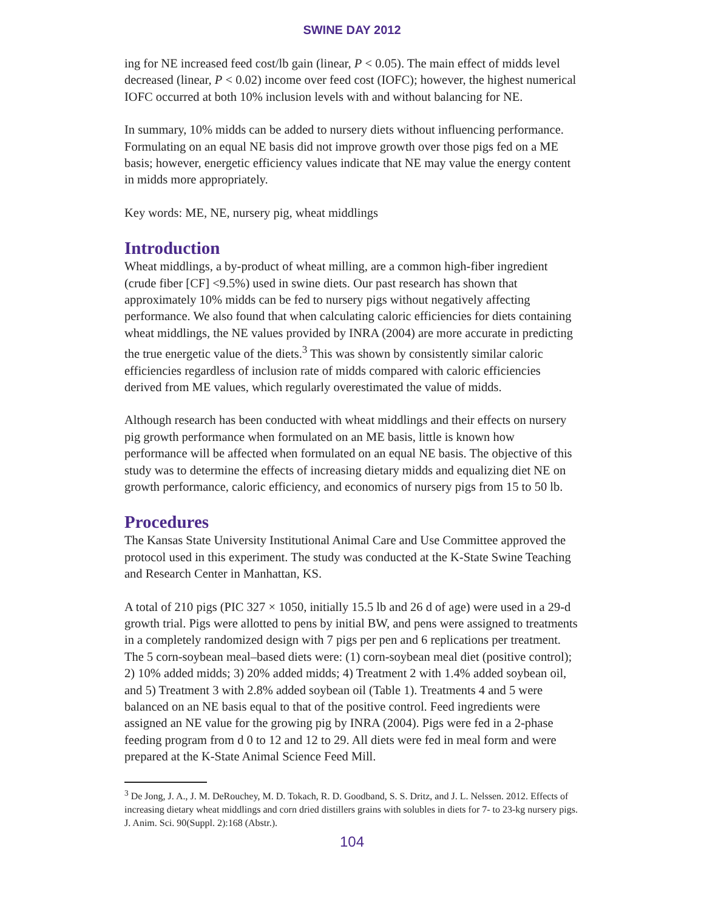SWINE DAY 2012
ing for NE increased feed cost/lb gain (linear, P < 0.05). The main effect of midds level decreased (linear, P < 0.02) income over feed cost (IOFC); however, the highest numerical IOFC occurred at both 10% inclusion levels with and without balancing for NE.
In summary, 10% midds can be added to nursery diets without influencing performance. Formulating on an equal NE basis did not improve growth over those pigs fed on a ME basis; however, energetic efficiency values indicate that NE may value the energy content in midds more appropriately.
Key words: ME, NE, nursery pig, wheat middlings
Introduction
Wheat middlings, a by-product of wheat milling, are a common high-fiber ingredient (crude fiber [CF] <9.5%) used in swine diets. Our past research has shown that approximately 10% midds can be fed to nursery pigs without negatively affecting performance. We also found that when calculating caloric efficiencies for diets containing wheat middlings, the NE values provided by INRA (2004) are more accurate in predicting the true energetic value of the diets.<sup>3</sup> This was shown by consistently similar caloric efficiencies regardless of inclusion rate of midds compared with caloric efficiencies derived from ME values, which regularly overestimated the value of midds.
Although research has been conducted with wheat middlings and their effects on nursery pig growth performance when formulated on an ME basis, little is known how performance will be affected when formulated on an equal NE basis. The objective of this study was to determine the effects of increasing dietary midds and equalizing diet NE on growth performance, caloric efficiency, and economics of nursery pigs from 15 to 50 lb.
Procedures
The Kansas State University Institutional Animal Care and Use Committee approved the protocol used in this experiment. The study was conducted at the K-State Swine Teaching and Research Center in Manhattan, KS.
A total of 210 pigs (PIC 327 × 1050, initially 15.5 lb and 26 d of age) were used in a 29-d growth trial. Pigs were allotted to pens by initial BW, and pens were assigned to treatments in a completely randomized design with 7 pigs per pen and 6 replications per treatment. The 5 corn-soybean meal–based diets were: (1) corn-soybean meal diet (positive control); 2) 10% added midds; 3) 20% added midds; 4) Treatment 2 with 1.4% added soybean oil, and 5) Treatment 3 with 2.8% added soybean oil (Table 1). Treatments 4 and 5 were balanced on an NE basis equal to that of the positive control. Feed ingredients were assigned an NE value for the growing pig by INRA (2004). Pigs were fed in a 2-phase feeding program from d 0 to 12 and 12 to 29. All diets were fed in meal form and were prepared at the K-State Animal Science Feed Mill.
<sup>3</sup> De Jong, J. A., J. M. DeRouchey, M. D. Tokach, R. D. Goodband, S. S. Dritz, and J. L. Nelssen. 2012. Effects of increasing dietary wheat middlings and corn dried distillers grains with solubles in diets for 7- to 23-kg nursery pigs. J. Anim. Sci. 90(Suppl. 2):168 (Abstr.).
104